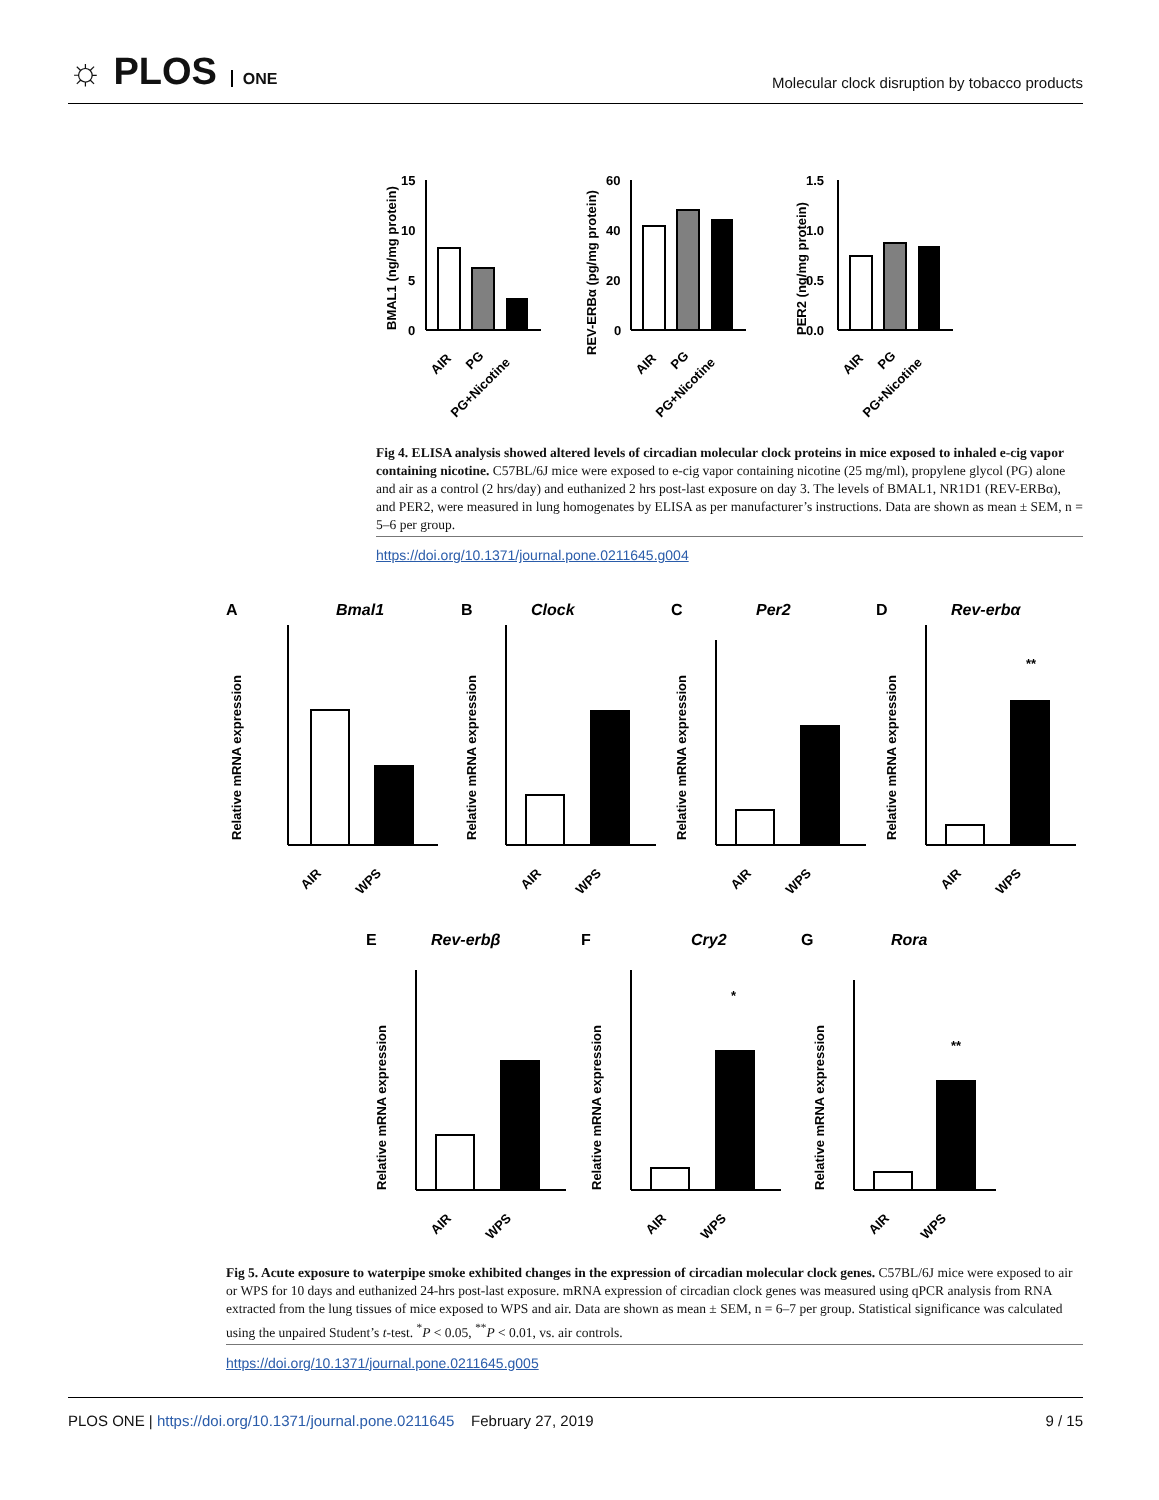☼ PLOS ONE
Molecular clock disruption by tobacco products
BMAL1 (ng/mg protein)
15
10
5
0
AIR
PG
PG+Nicotine
REV-ERBα (pg/mg protein)
60
40
20
0
AIR
PG
PG+Nicotine
PER2 (ng/mg protein)
1.5
1.0
0.5
0.0
AIR
PG
PG+Nicotine
Fig 4. ELISA analysis showed altered levels of circadian molecular clock proteins in mice exposed to inhaled e-cig vapor containing nicotine. C57BL/6J mice were exposed to e-cig vapor containing nicotine (25 mg/ml), propylene glycol (PG) alone and air as a control (2 hrs/day) and euthanized 2 hrs post-last exposure on day 3. The levels of BMAL1, NR1D1 (REV-ERBα), and PER2, were measured in lung homogenates by ELISA as per manufacturer’s instructions. Data are shown as mean ± SEM, n = 5–6 per group.
https://doi.org/10.1371/journal.pone.0211645.g004
A
Bmal1
B
Clock
C
Per2
D
Rev-erbα
E
Rev-erbβ
F
Cry2
G
Rora
Relative mRNA expression
AIR
WPS
Relative mRNA expression
AIR
WPS
Relative mRNA expression
AIR
WPS
Relative mRNA expression
**
AIR
WPS
Relative mRNA expression
AIR
WPS
Relative mRNA expression
*
AIR
WPS
Relative mRNA expression
**
AIR
WPS
Fig 5. Acute exposure to waterpipe smoke exhibited changes in the expression of circadian molecular clock genes. C57BL/6J mice were exposed to air or WPS for 10 days and euthanized 24-hrs post-last exposure. mRNA expression of circadian clock genes was measured using qPCR analysis from RNA extracted from the lung tissues of mice exposed to WPS and air. Data are shown as mean ± SEM, n = 6–7 per group. Statistical significance was calculated using the unpaired Student’s t-test. <sup>*</sup>P < 0.05, <sup>**</sup>P < 0.01, vs. air controls.
https://doi.org/10.1371/journal.pone.0211645.g005
PLOS ONE | https://doi.org/10.1371/journal.pone.0211645 February 27, 2019 9 / 15